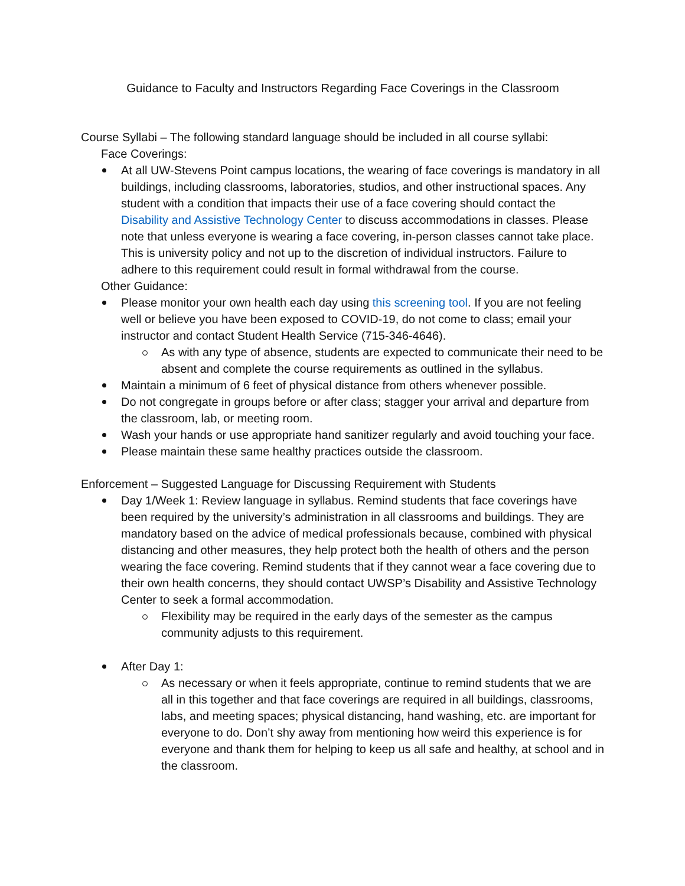Guidance to Faculty and Instructors Regarding Face Coverings in the Classroom
Course Syllabi – The following standard language should be included in all course syllabi:
Face Coverings:
At all UW-Stevens Point campus locations, the wearing of face coverings is mandatory in all buildings, including classrooms, laboratories, studios, and other instructional spaces. Any student with a condition that impacts their use of a face covering should contact the Disability and Assistive Technology Center to discuss accommodations in classes. Please note that unless everyone is wearing a face covering, in-person classes cannot take place. This is university policy and not up to the discretion of individual instructors. Failure to adhere to this requirement could result in formal withdrawal from the course.
Other Guidance:
Please monitor your own health each day using this screening tool. If you are not feeling well or believe you have been exposed to COVID-19, do not come to class; email your instructor and contact Student Health Service (715-346-4646).
As with any type of absence, students are expected to communicate their need to be absent and complete the course requirements as outlined in the syllabus.
Maintain a minimum of 6 feet of physical distance from others whenever possible.
Do not congregate in groups before or after class; stagger your arrival and departure from the classroom, lab, or meeting room.
Wash your hands or use appropriate hand sanitizer regularly and avoid touching your face.
Please maintain these same healthy practices outside the classroom.
Enforcement – Suggested Language for Discussing Requirement with Students
Day 1/Week 1: Review language in syllabus. Remind students that face coverings have been required by the university’s administration in all classrooms and buildings. They are mandatory based on the advice of medical professionals because, combined with physical distancing and other measures, they help protect both the health of others and the person wearing the face covering. Remind students that if they cannot wear a face covering due to their own health concerns, they should contact UWSP’s Disability and Assistive Technology Center to seek a formal accommodation.
Flexibility may be required in the early days of the semester as the campus community adjusts to this requirement.
After Day 1:
As necessary or when it feels appropriate, continue to remind students that we are all in this together and that face coverings are required in all buildings, classrooms, labs, and meeting spaces; physical distancing, hand washing, etc. are important for everyone to do. Don’t shy away from mentioning how weird this experience is for everyone and thank them for helping to keep us all safe and healthy, at school and in the classroom.